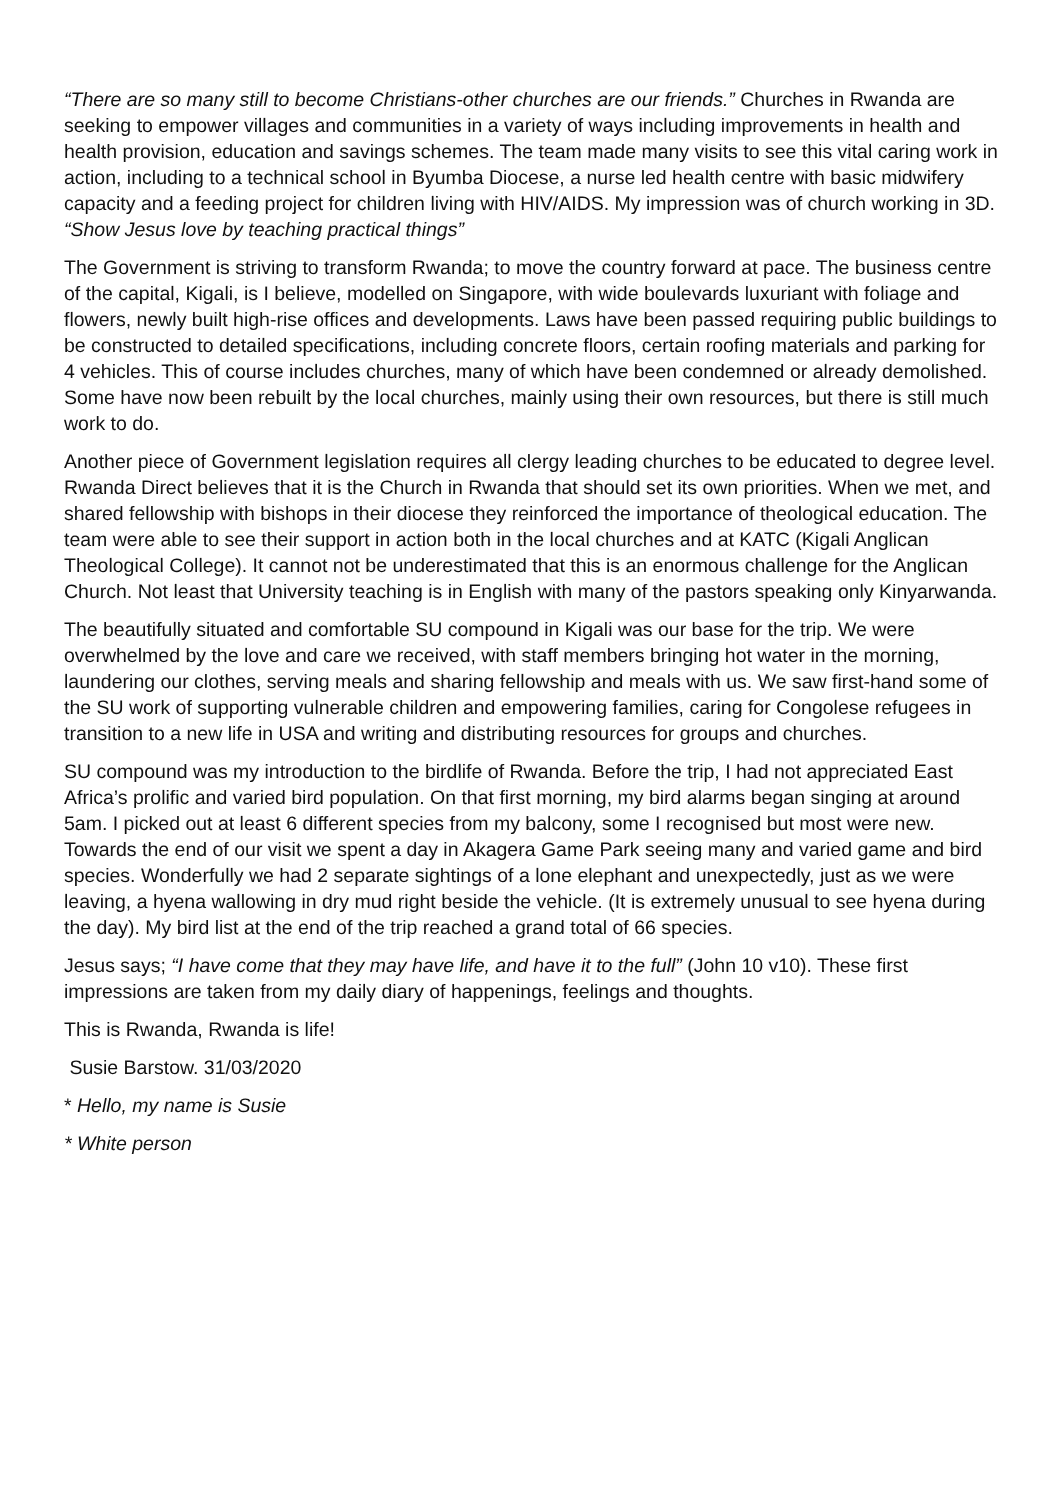“There are so many still to become Christians-other churches are our friends.” Churches in Rwanda are seeking to empower villages and communities in a variety of ways including improvements in health and health provision, education and savings schemes. The team made many visits to see this vital caring work in action, including to a technical school in Byumba Diocese, a nurse led health centre with basic midwifery capacity and a feeding project for children living with HIV/AIDS. My impression was of church working in 3D. “Show Jesus love by teaching practical things”
The Government is striving to transform Rwanda; to move the country forward at pace. The business centre of the capital, Kigali, is I believe, modelled on Singapore, with wide boulevards luxuriant with foliage and flowers, newly built high-rise offices and developments. Laws have been passed requiring public buildings to be constructed to detailed specifications, including concrete floors, certain roofing materials and parking for 4 vehicles. This of course includes churches, many of which have been condemned or already demolished. Some have now been rebuilt by the local churches, mainly using their own resources, but there is still much work to do.
Another piece of Government legislation requires all clergy leading churches to be educated to degree level. Rwanda Direct believes that it is the Church in Rwanda that should set its own priorities. When we met, and shared fellowship with bishops in their diocese they reinforced the importance of theological education. The team were able to see their support in action both in the local churches and at KATC (Kigali Anglican Theological College). It cannot not be underestimated that this is an enormous challenge for the Anglican Church. Not least that University teaching is in English with many of the pastors speaking only Kinyarwanda.
The beautifully situated and comfortable SU compound in Kigali was our base for the trip. We were overwhelmed by the love and care we received, with staff members bringing hot water in the morning, laundering our clothes, serving meals and sharing fellowship and meals with us. We saw first-hand some of the SU work of supporting vulnerable children and empowering families, caring for Congolese refugees in transition to a new life in USA and writing and distributing resources for groups and churches.
SU compound was my introduction to the birdlife of Rwanda. Before the trip, I had not appreciated East Africa’s prolific and varied bird population. On that first morning, my bird alarms began singing at around 5am. I picked out at least 6 different species from my balcony, some I recognised but most were new. Towards the end of our visit we spent a day in Akagera Game Park seeing many and varied game and bird species. Wonderfully we had 2 separate sightings of a lone elephant and unexpectedly, just as we were leaving, a hyena wallowing in dry mud right beside the vehicle. (It is extremely unusual to see hyena during the day). My bird list at the end of the trip reached a grand total of 66 species.
Jesus says; “I have come that they may have life, and have it to the full” (John 10 v10). These first impressions are taken from my daily diary of happenings, feelings and thoughts.
This is Rwanda, Rwanda is life!
Susie Barstow. 31/03/2020
* Hello, my name is Susie
* White person